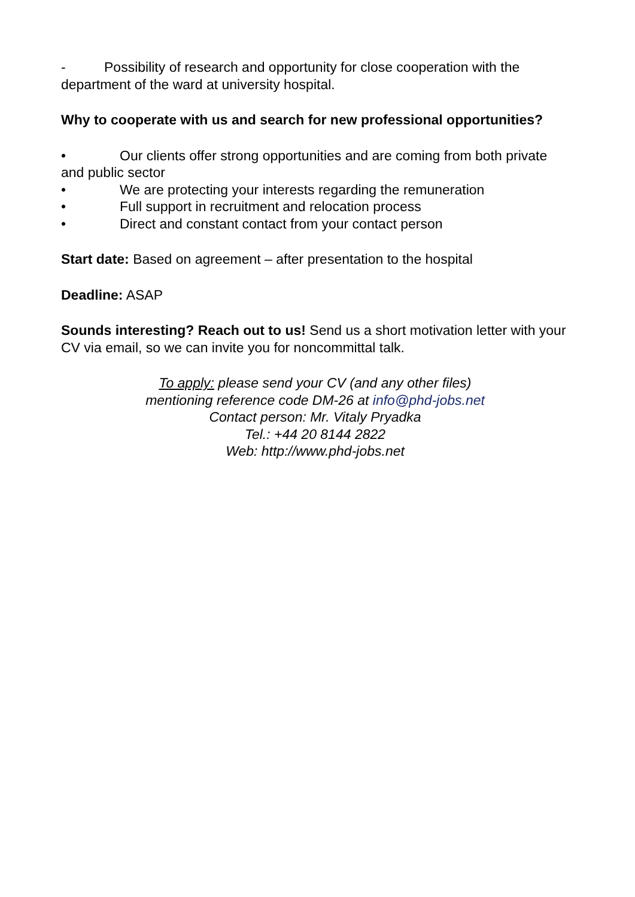- Possibility of research and opportunity for close cooperation with the department of the ward at university hospital.
Why to cooperate with us and search for new professional opportunities?
• Our clients offer strong opportunities and are coming from both private and public sector
• We are protecting your interests regarding the remuneration
• Full support in recruitment and relocation process
• Direct and constant contact from your contact person
Start date: Based on agreement – after presentation to the hospital
Deadline: ASAP
Sounds interesting? Reach out to us! Send us a short motivation letter with your CV via email, so we can invite you for noncommittal talk.
To apply: please send your CV (and any other files)
mentioning reference code DM-26 at info@phd-jobs.net
Contact person: Mr. Vitaly Pryadka
Tel.: +44 20 8144 2822
Web: http://www.phd-jobs.net